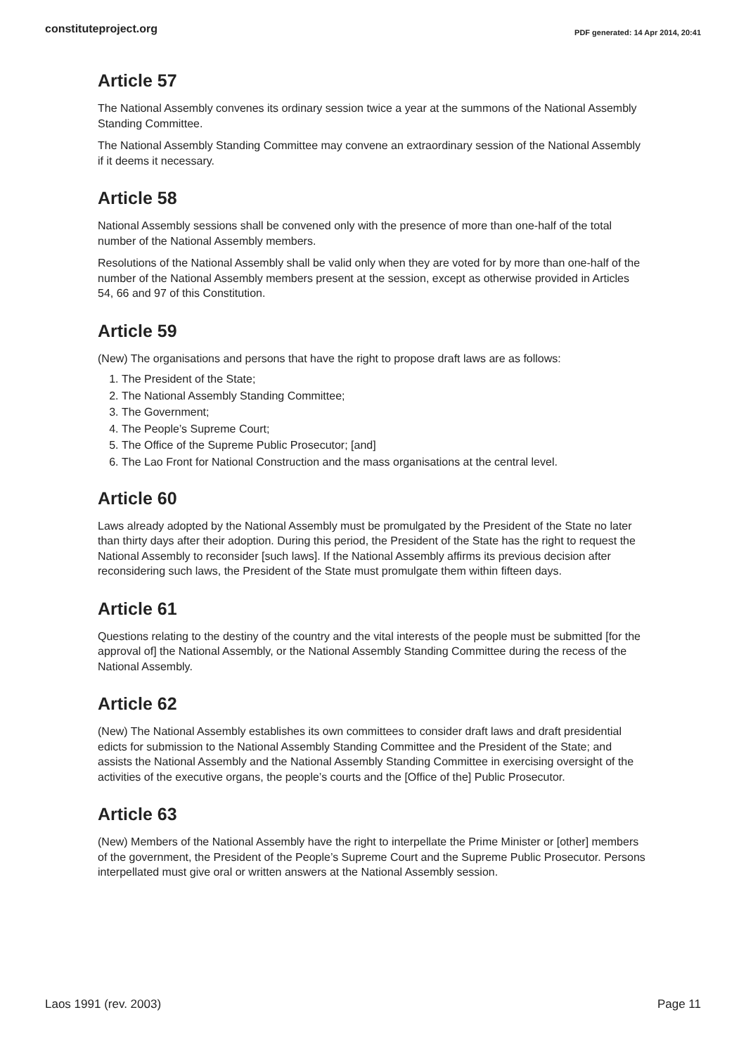constituteproject.org PDF generated: 14 Apr 2014, 20:41
Article 57
The National Assembly convenes its ordinary session twice a year at the summons of the National Assembly Standing Committee.
The National Assembly Standing Committee may convene an extraordinary session of the National Assembly if it deems it necessary.
Article 58
National Assembly sessions shall be convened only with the presence of more than one-half of the total number of the National Assembly members.
Resolutions of the National Assembly shall be valid only when they are voted for by more than one-half of the number of the National Assembly members present at the session, except as otherwise provided in Articles 54, 66 and 97 of this Constitution.
Article 59
(New) The organisations and persons that have the right to propose draft laws are as follows:
1. The President of the State;
2. The National Assembly Standing Committee;
3. The Government;
4. The People’s Supreme Court;
5. The Office of the Supreme Public Prosecutor; [and]
6. The Lao Front for National Construction and the mass organisations at the central level.
Article 60
Laws already adopted by the National Assembly must be promulgated by the President of the State no later than thirty days after their adoption. During this period, the President of the State has the right to request the National Assembly to reconsider [such laws]. If the National Assembly affirms its previous decision after reconsidering such laws, the President of the State must promulgate them within fifteen days.
Article 61
Questions relating to the destiny of the country and the vital interests of the people must be submitted [for the approval of] the National Assembly, or the National Assembly Standing Committee during the recess of the National Assembly.
Article 62
(New) The National Assembly establishes its own committees to consider draft laws and draft presidential edicts for submission to the National Assembly Standing Committee and the President of the State; and assists the National Assembly and the National Assembly Standing Committee in exercising oversight of the activities of the executive organs, the people’s courts and the [Office of the] Public Prosecutor.
Article 63
(New) Members of the National Assembly have the right to interpellate the Prime Minister or [other] members of the government, the President of the People’s Supreme Court and the Supreme Public Prosecutor. Persons interpellated must give oral or written answers at the National Assembly session.
Laos 1991 (rev. 2003) Page 11